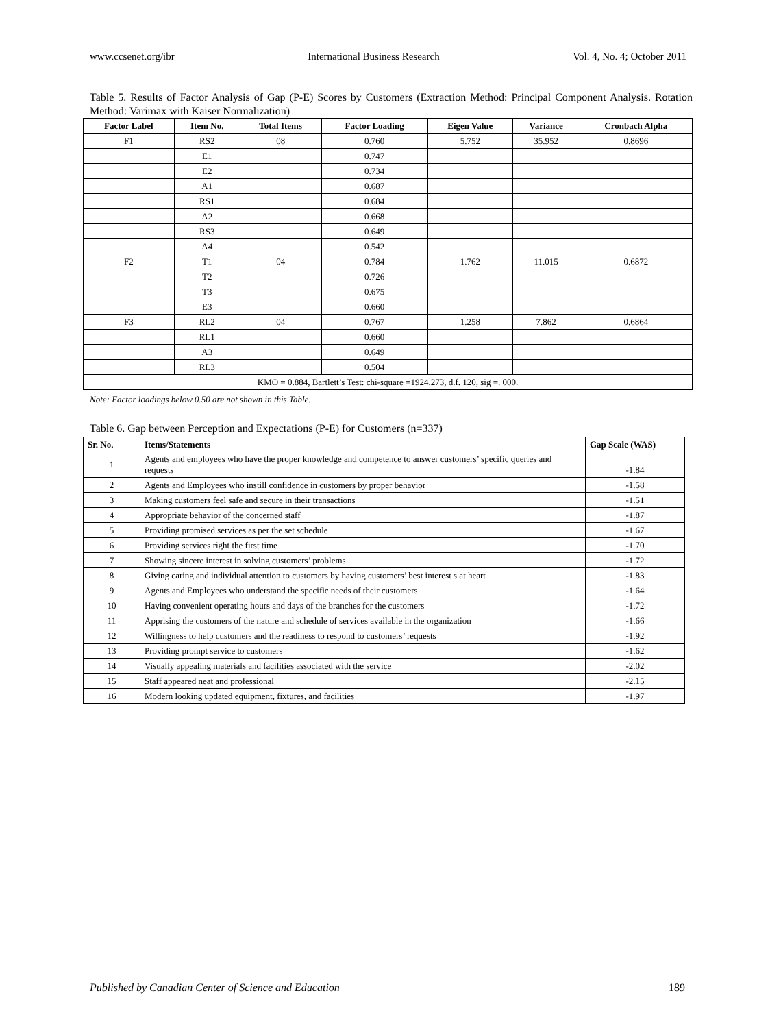www.ccsenet.org/ibr International Business Research Vol. 4, No. 4; October 2011
Table 5. Results of Factor Analysis of Gap (P-E) Scores by Customers (Extraction Method: Principal Component Analysis. Rotation Method: Varimax with Kaiser Normalization)
| Factor Label | Item No. | Total Items | Factor Loading | Eigen Value | Variance | Cronbach Alpha |
| --- | --- | --- | --- | --- | --- | --- |
| F1 | RS2 | 08 | 0.760 | 5.752 | 35.952 | 0.8696 |
| | E1 | | 0.747 | | | |
| | E2 | | 0.734 | | | |
| | A1 | | 0.687 | | | |
| | RS1 | | 0.684 | | | |
| | A2 | | 0.668 | | | |
| | RS3 | | 0.649 | | | |
| | A4 | | 0.542 | | | |
| F2 | T1 | 04 | 0.784 | 1.762 | 11.015 | 0.6872 |
| | T2 | | 0.726 | | | |
| | T3 | | 0.675 | | | |
| | E3 | | 0.660 | | | |
| F3 | RL2 | 04 | 0.767 | 1.258 | 7.862 | 0.6864 |
| | RL1 | | 0.660 | | | |
| | A3 | | 0.649 | | | |
| | RL3 | | 0.504 | | | |
| KMO = 0.884, Bartlett’s Test: chi-square =1924.273, d.f. 120, sig =. 000. | | | | | | |
Note: Factor loadings below 0.50 are not shown in this Table.
Table 6. Gap between Perception and Expectations (P-E) for Customers (n=337)
| Sr. No. | Items/Statements | Gap Scale (WAS) |
| --- | --- | --- |
| 1 | Agents and employees who have the proper knowledge and competence to answer customers’ specific queries and requests | -1.84 |
| 2 | Agents and Employees who instill confidence in customers by proper behavior | -1.58 |
| 3 | Making customers feel safe and secure in their transactions | -1.51 |
| 4 | Appropriate behavior of the concerned staff | -1.87 |
| 5 | Providing promised services as per the set schedule | -1.67 |
| 6 | Providing services right the first time | -1.70 |
| 7 | Showing sincere interest in solving customers’ problems | -1.72 |
| 8 | Giving caring and individual attention to customers by having customers’ best interest s at heart | -1.83 |
| 9 | Agents and Employees who understand the specific needs of their customers | -1.64 |
| 10 | Having convenient operating hours and days of the branches for the customers | -1.72 |
| 11 | Apprising the customers of the nature and schedule of services available in the organization | -1.66 |
| 12 | Willingness to help customers and the readiness to respond to customers’ requests | -1.92 |
| 13 | Providing prompt service to customers | -1.62 |
| 14 | Visually appealing materials and facilities associated with the service | -2.02 |
| 15 | Staff appeared neat and professional | -2.15 |
| 16 | Modern looking updated equipment, fixtures, and facilities | -1.97 |
Published by Canadian Center of Science and Education 189